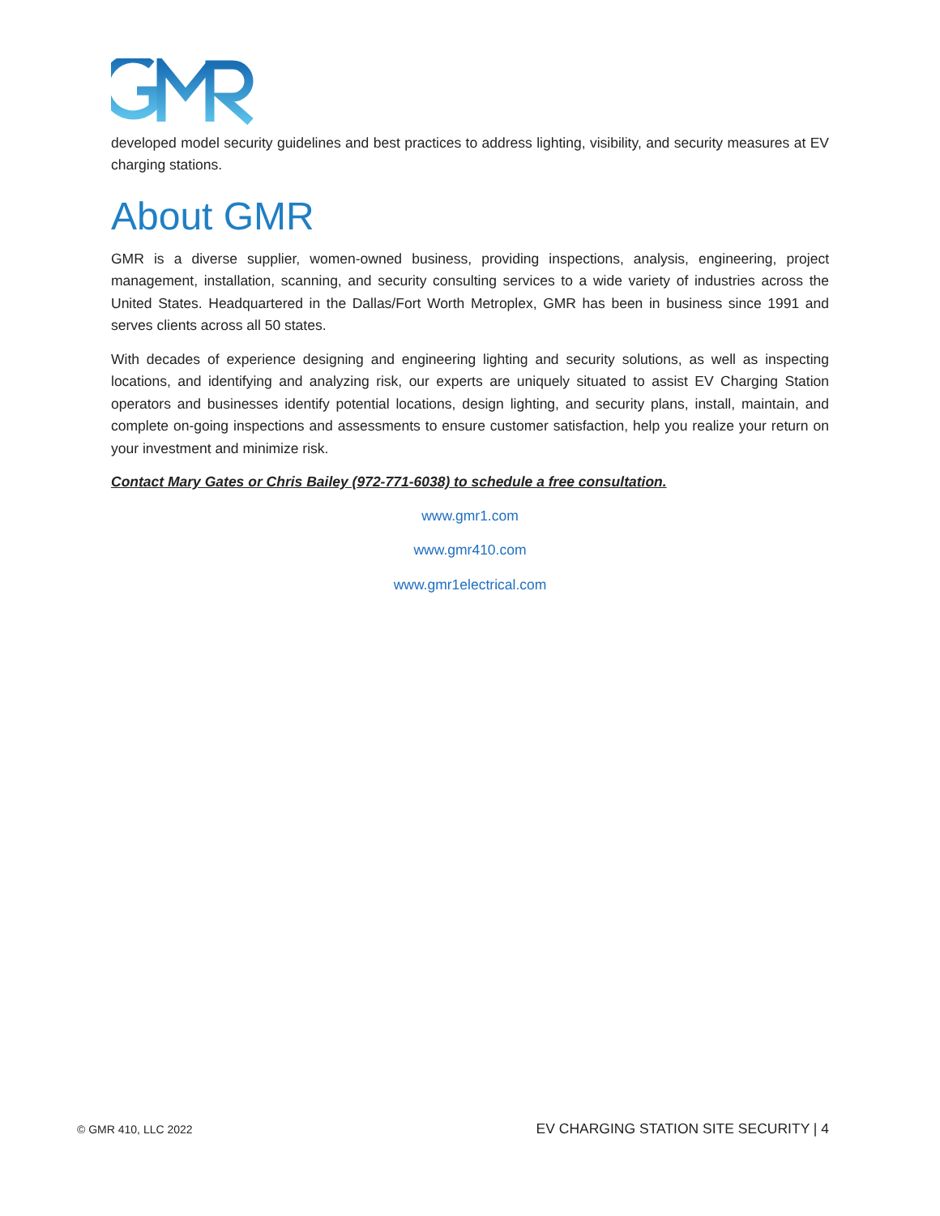developed model security guidelines and best practices to address lighting, visibility, and security measures at EV charging stations.
About GMR
GMR is a diverse supplier, women-owned business, providing inspections, analysis, engineering, project management, installation, scanning, and security consulting services to a wide variety of industries across the United States. Headquartered in the Dallas/Fort Worth Metroplex, GMR has been in business since 1991 and serves clients across all 50 states.
With decades of experience designing and engineering lighting and security solutions, as well as inspecting locations, and identifying and analyzing risk, our experts are uniquely situated to assist EV Charging Station operators and businesses identify potential locations, design lighting, and security plans, install, maintain, and complete on-going inspections and assessments to ensure customer satisfaction, help you realize your return on your investment and minimize risk.
Contact Mary Gates or Chris Bailey (972-771-6038) to schedule a free consultation.
www.gmr1.com
www.gmr410.com
www.gmr1electrical.com
© GMR 410, LLC 2022 EV CHARGING STATION SITE SECURITY | 4